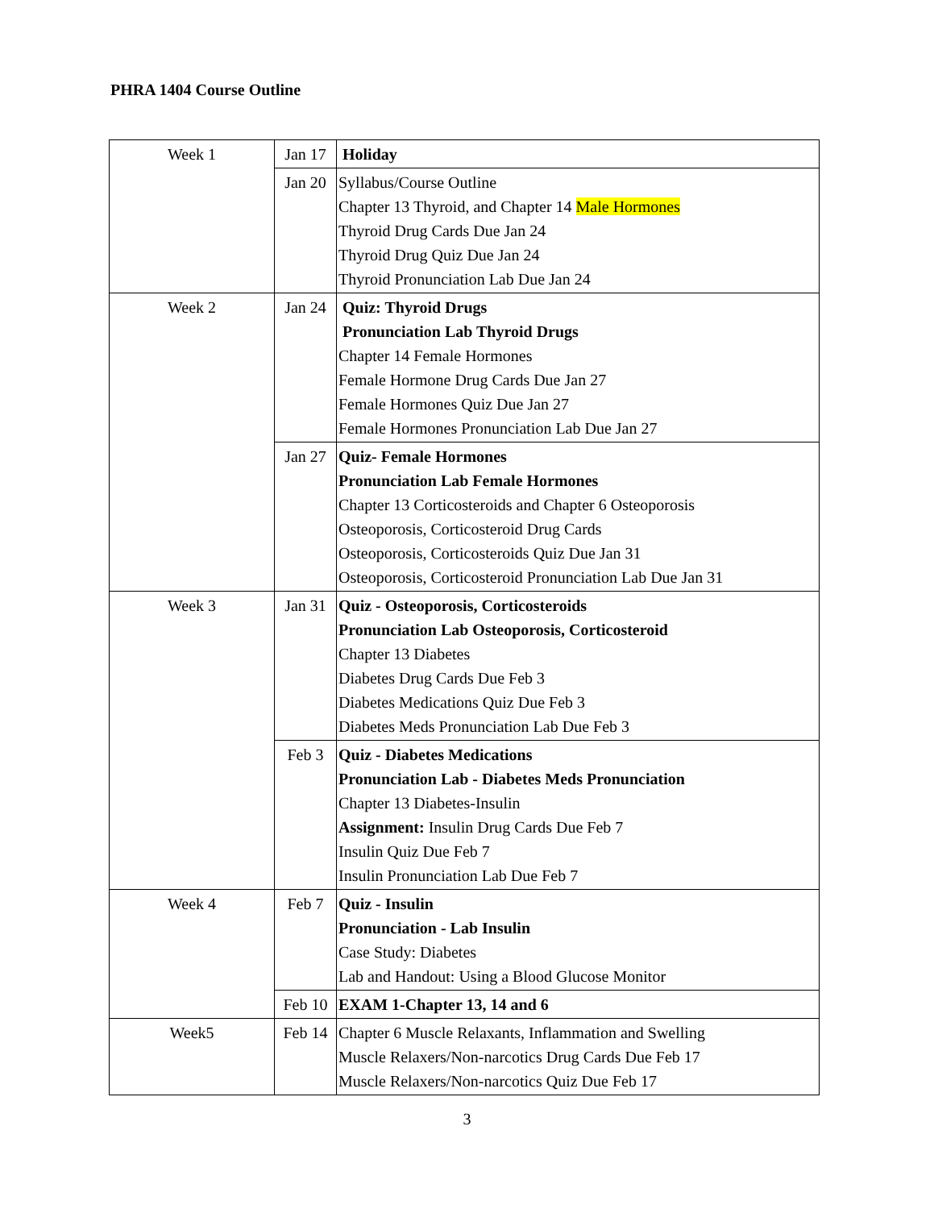PHRA 1404 Course Outline
| Week 1 | Jan 17 | Holiday |
| | Jan 20 | Syllabus/Course Outline Chapter 13 Thyroid, and Chapter 14 Male Hormones Thyroid Drug Cards Due Jan 24 Thyroid Drug Quiz Due Jan 24 Thyroid Pronunciation Lab Due Jan 24 |
| Week 2 | Jan 24 | Quiz: Thyroid Drugs Pronunciation Lab Thyroid Drugs Chapter 14 Female Hormones Female Hormone Drug Cards Due Jan 27 Female Hormones Quiz Due Jan 27 Female Hormones Pronunciation Lab Due Jan 27 |
| | Jan 27 | Quiz- Female Hormones Pronunciation Lab Female Hormones Chapter 13 Corticosteroids and Chapter 6 Osteoporosis Osteoporosis, Corticosteroid Drug Cards Osteoporosis, Corticosteroids Quiz Due Jan 31 Osteoporosis, Corticosteroid Pronunciation Lab Due Jan 31 |
| Week 3 | Jan 31 | Quiz - Osteoporosis, Corticosteroids Pronunciation Lab Osteoporosis, Corticosteroid Chapter 13 Diabetes Diabetes Drug Cards Due Feb 3 Diabetes Medications Quiz Due Feb 3 Diabetes Meds Pronunciation Lab Due Feb 3 |
| | Feb 3 | Quiz - Diabetes Medications Pronunciation Lab - Diabetes Meds Pronunciation Chapter 13 Diabetes-Insulin Assignment: Insulin Drug Cards Due Feb 7 Insulin Quiz Due Feb 7 Insulin Pronunciation Lab Due Feb 7 |
| Week 4 | Feb 7 | Quiz - Insulin Pronunciation - Lab Insulin Case Study: Diabetes Lab and Handout: Using a Blood Glucose Monitor |
| | Feb 10 | EXAM 1-Chapter 13, 14 and 6 |
| Week5 | Feb 14 | Chapter 6 Muscle Relaxants, Inflammation and Swelling Muscle Relaxers/Non-narcotics Drug Cards Due Feb 17 Muscle Relaxers/Non-narcotics Quiz Due Feb 17 |
3